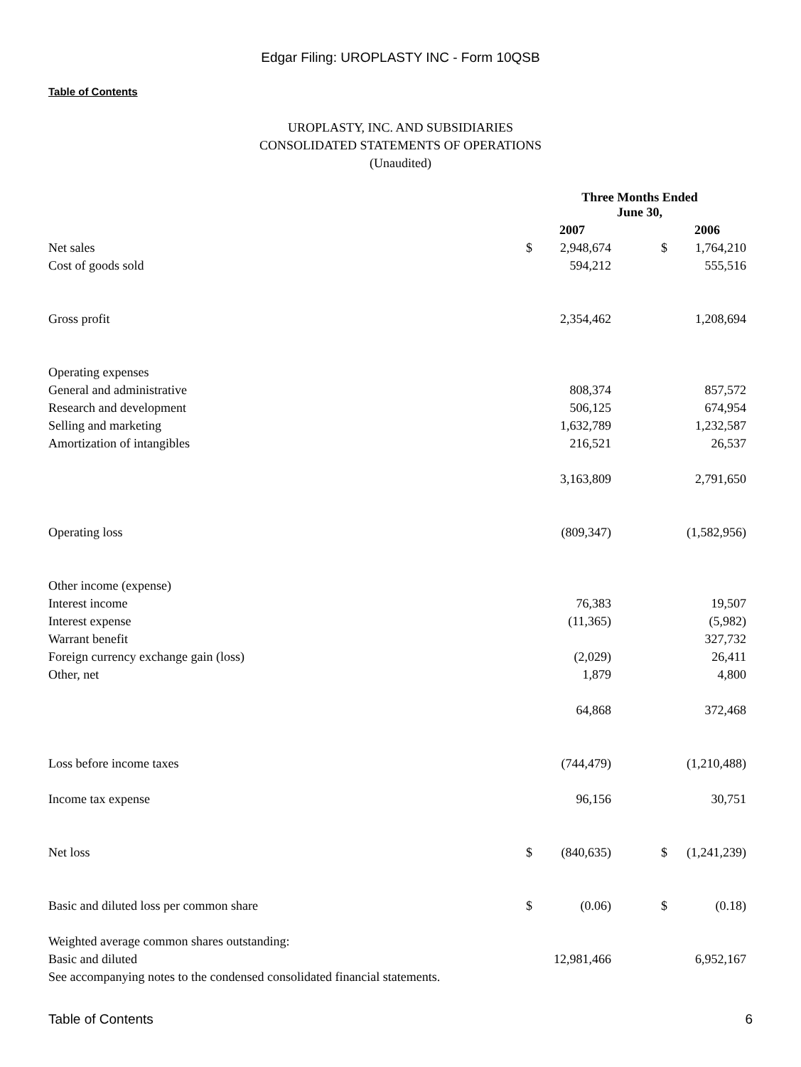Edgar Filing: UROPLASTY INC - Form 10QSB
Table of Contents
UROPLASTY, INC. AND SUBSIDIARIES
CONSOLIDATED STATEMENTS OF OPERATIONS
(Unaudited)
| | Three Months Ended June 30, | | | | | | |
| | 2007 | | | | 2006 | | |
| Net sales | $ | 2,948,674 | | | $ | 1,764,210 | |
| Cost of goods sold | | 594,212 | | | | 555,516 | |
| Gross profit | | 2,354,462 | | | | 1,208,694 | |
| Operating expenses | | | | | | | |
| General and administrative | | 808,374 | | | | 857,572 | |
| Research and development | | 506,125 | | | | 674,954 | |
| Selling and marketing | | 1,632,789 | | | | 1,232,587 | |
| Amortization of intangibles | | 216,521 | | | | 26,537 | |
| | | 3,163,809 | | | | 2,791,650 | |
| Operating loss | | (809,347) | | | | (1,582,956) | |
| Other income (expense) | | | | | | | |
| Interest income | | 76,383 | | | | 19,507 | |
| Interest expense | | (11,365) | | | | (5,982) | |
| Warrant benefit | | | | | | 327,732 | |
| Foreign currency exchange gain (loss) | | (2,029) | | | | 26,411 | |
| Other, net | | 1,879 | | | | 4,800 | |
| | | 64,868 | | | | 372,468 | |
| Loss before income taxes | | (744,479) | | | | (1,210,488) | |
| Income tax expense | | 96,156 | | | | 30,751 | |
| Net loss | $ | (840,635) | | | $ | (1,241,239) | |
| Basic and diluted loss per common share | $ | (0.06) | | | $ | (0.18) | |
| Weighted average common shares outstanding: | | | | | | | |
| Basic and diluted | | 12,981,466 | | | | 6,952,167 | |
| See accompanying notes to the condensed consolidated financial statements. | | | | | | | |
Table of Contents 6